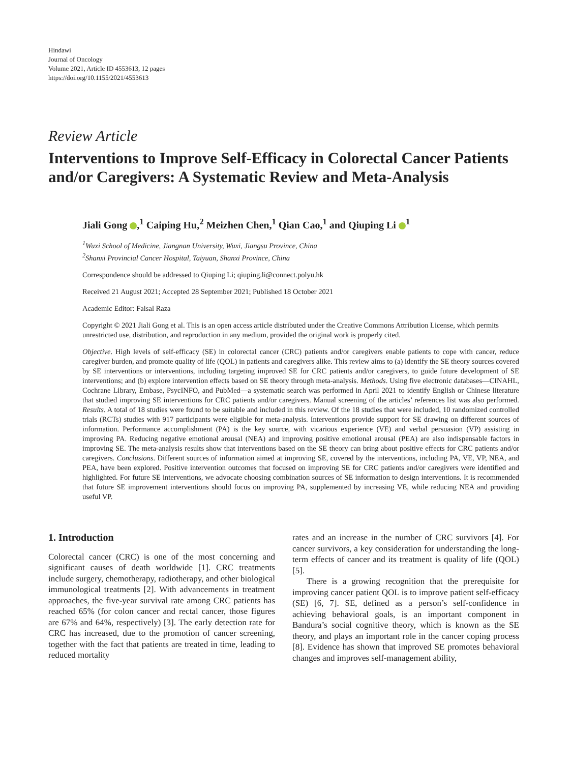Hindawi
Journal of Oncology
Volume 2021, Article ID 4553613, 12 pages
https://doi.org/10.1155/2021/4553613
Review Article
Interventions to Improve Self-Efficacy in Colorectal Cancer Patients and/or Caregivers: A Systematic Review and Meta-Analysis
Jiali Gong ,<sup>1</sup> Caiping Hu,<sup>2</sup> Meizhen Chen,<sup>1</sup> Qian Cao,<sup>1</sup> and Qiuping Li <sup>1</sup>
<sup>1</sup> Wuxi School of Medicine, Jiangnan University, Wuxi, Jiangsu Province, China
<sup>2</sup> Shanxi Provincial Cancer Hospital, Taiyuan, Shanxi Province, China
Correspondence should be addressed to Qiuping Li; qiuping.li@connect.polyu.hk
Received 21 August 2021; Accepted 28 September 2021; Published 18 October 2021
Academic Editor: Faisal Raza
Copyright © 2021 Jiali Gong et al. This is an open access article distributed under the Creative Commons Attribution License, which permits unrestricted use, distribution, and reproduction in any medium, provided the original work is properly cited.
Objective. High levels of self-efficacy (SE) in colorectal cancer (CRC) patients and/or caregivers enable patients to cope with cancer, reduce caregiver burden, and promote quality of life (QOL) in patients and caregivers alike. This review aims to (a) identify the SE theory sources covered by SE interventions or interventions, including targeting improved SE for CRC patients and/or caregivers, to guide future development of SE interventions; and (b) explore intervention effects based on SE theory through meta-analysis. Methods. Using five electronic databases—CINAHL, Cochrane Library, Embase, PsycINFO, and PubMed—a systematic search was performed in April 2021 to identify English or Chinese literature that studied improving SE interventions for CRC patients and/or caregivers. Manual screening of the articles’ references list was also performed. Results. A total of 18 studies were found to be suitable and included in this review. Of the 18 studies that were included, 10 randomized controlled trials (RCTs) studies with 917 participants were eligible for meta-analysis. Interventions provide support for SE drawing on different sources of information. Performance accomplishment (PA) is the key source, with vicarious experience (VE) and verbal persuasion (VP) assisting in improving PA. Reducing negative emotional arousal (NEA) and improving positive emotional arousal (PEA) are also indispensable factors in improving SE. The meta-analysis results show that interventions based on the SE theory can bring about positive effects for CRC patients and/or caregivers. Conclusions. Different sources of information aimed at improving SE, covered by the interventions, including PA, VE, VP, NEA, and PEA, have been explored. Positive intervention outcomes that focused on improving SE for CRC patients and/or caregivers were identified and highlighted. For future SE interventions, we advocate choosing combination sources of SE information to design interventions. It is recommended that future SE improvement interventions should focus on improving PA, supplemented by increasing VE, while reducing NEA and providing useful VP.
1. Introduction
Colorectal cancer (CRC) is one of the most concerning and significant causes of death worldwide [1]. CRC treatments include surgery, chemotherapy, radiotherapy, and other biological immunological treatments [2]. With advancements in treatment approaches, the five-year survival rate among CRC patients has reached 65% (for colon cancer and rectal cancer, those figures are 67% and 64%, respectively) [3]. The early detection rate for CRC has increased, due to the promotion of cancer screening, together with the fact that patients are treated in time, leading to reduced mortality
rates and an increase in the number of CRC survivors [4]. For cancer survivors, a key consideration for understanding the long-term effects of cancer and its treatment is quality of life (QOL) [5].
There is a growing recognition that the prerequisite for improving cancer patient QOL is to improve patient self-efficacy (SE) [6, 7]. SE, defined as a person’s self-confidence in achieving behavioral goals, is an important component in Bandura’s social cognitive theory, which is known as the SE theory, and plays an important role in the cancer coping process [8]. Evidence has shown that improved SE promotes behavioral changes and improves self-management ability,